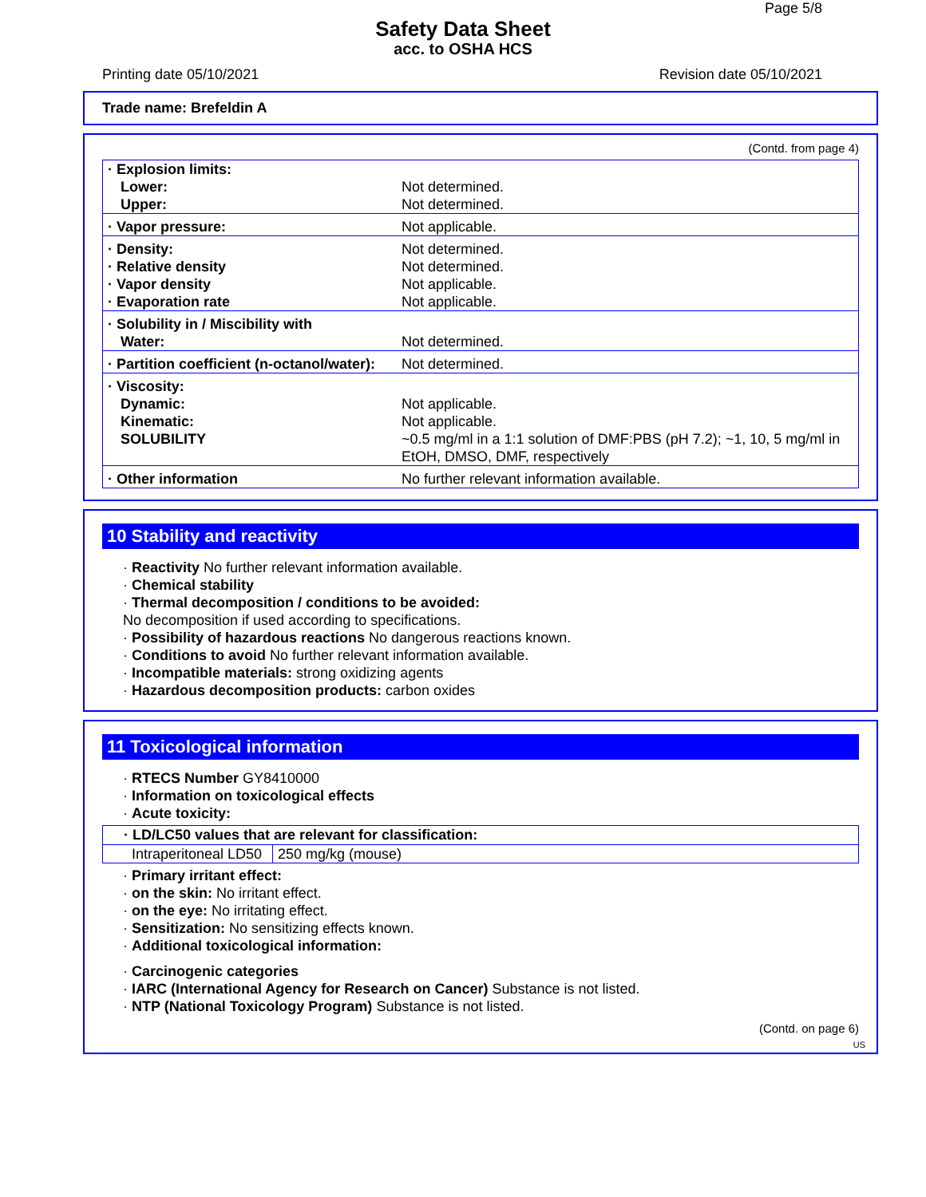Page 5/8
Safety Data Sheet
acc. to OSHA HCS
Printing date 05/10/2021 Revision date 05/10/2021
Trade name: Brefeldin A
(Contd. from page 4)
| · Explosion limits: | |
| Lower: | Not determined. |
| Upper: | Not determined. |
| · Vapor pressure: | Not applicable. |
| · Density: | Not determined. |
| · Relative density | Not determined. |
| · Vapor density | Not applicable. |
| · Evaporation rate | Not applicable. |
| · Solubility in / Miscibility with | |
| Water: | Not determined. |
| · Partition coefficient (n-octanol/water): | Not determined. |
| · Viscosity: | |
| Dynamic: | Not applicable. |
| Kinematic: | Not applicable. |
| SOLUBILITY | ~0.5 mg/ml in a 1:1 solution of DMF:PBS (pH 7.2); ~1, 10, 5 mg/ml in EtOH, DMSO, DMF, respectively |
| · Other information | No further relevant information available. |
10 Stability and reactivity
· Reactivity No further relevant information available.
· Chemical stability
· Thermal decomposition / conditions to be avoided:
No decomposition if used according to specifications.
· Possibility of hazardous reactions No dangerous reactions known.
· Conditions to avoid No further relevant information available.
· Incompatible materials: strong oxidizing agents
· Hazardous decomposition products: carbon oxides
11 Toxicological information
· RTECS Number GY8410000
· Information on toxicological effects
· Acute toxicity:
| · LD/LC50 values that are relevant for classification: | |
| --- | --- |
| Intraperitoneal LD50 | 250 mg/kg (mouse) |
· Primary irritant effect:
· on the skin: No irritant effect.
· on the eye: No irritating effect.
· Sensitization: No sensitizing effects known.
· Additional toxicological information:
· Carcinogenic categories
· IARC (International Agency for Research on Cancer) Substance is not listed.
· NTP (National Toxicology Program) Substance is not listed.
(Contd. on page 6)
US